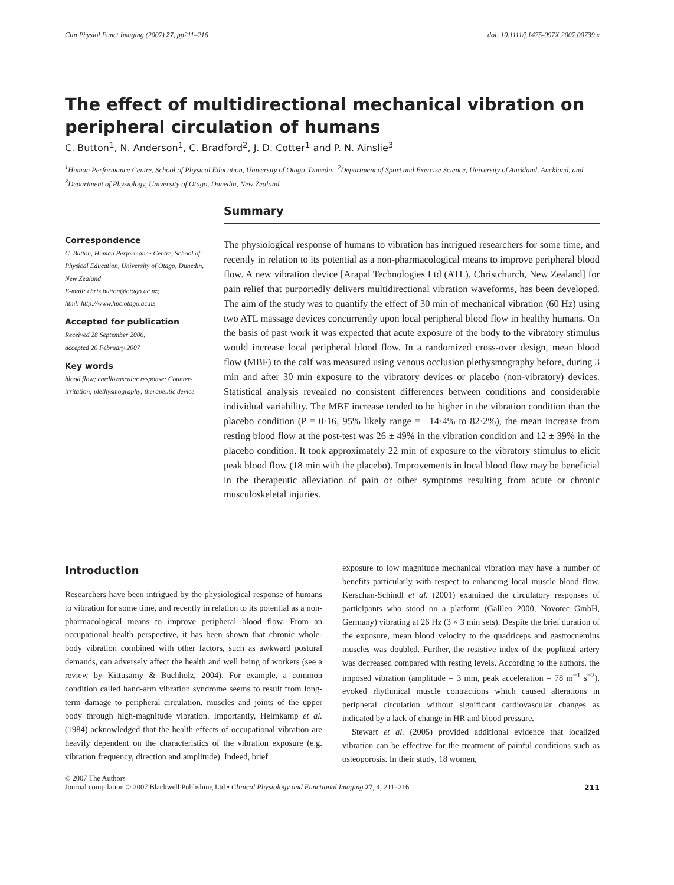Clin Physiol Funct Imaging (2007) 27, pp211–216 doi: 10.1111/j.1475-097X.2007.00739.x
The effect of multidirectional mechanical vibration on peripheral circulation of humans
C. Button<sup>1</sup>, N. Anderson<sup>1</sup>, C. Bradford<sup>2</sup>, J. D. Cotter<sup>1</sup> and P. N. Ainslie<sup>3</sup>
<sup>1</sup> Human Performance Centre, School of Physical Education, University of Otago, Dunedin, <sup>2</sup>Department of Sport and Exercise Science, University of Auckland, Auckland, and <sup>3</sup>Department of Physiology, University of Otago, Dunedin, New Zealand
Correspondence
C. Button, Human Performance Centre, School of Physical Education, University of Otago, Dunedin, New Zealand
E-mail: chris.button@otago.ac.nz;
html: http://www.hpc.otago.ac.nz
Accepted for publication
Received 28 September 2006;
accepted 20 February 2007
Key words
blood flow; cardiovascular response; Counter-irritation; plethysmography; therapeutic device
Summary
The physiological response of humans to vibration has intrigued researchers for some time, and recently in relation to its potential as a non-pharmacological means to improve peripheral blood flow. A new vibration device [Arapal Technologies Ltd (ATL), Christchurch, New Zealand] for pain relief that purportedly delivers multidirectional vibration waveforms, has been developed. The aim of the study was to quantify the effect of 30 min of mechanical vibration (60 Hz) using two ATL massage devices concurrently upon local peripheral blood flow in healthy humans. On the basis of past work it was expected that acute exposure of the body to the vibratory stimulus would increase local peripheral blood flow. In a randomized cross-over design, mean blood flow (MBF) to the calf was measured using venous occlusion plethysmography before, during 3 min and after 30 min exposure to the vibratory devices or placebo (non-vibratory) devices. Statistical analysis revealed no consistent differences between conditions and considerable individual variability. The MBF increase tended to be higher in the vibration condition than the placebo condition (P = 0·16, 95% likely range = −14·4% to 82·2%), the mean increase from resting blood flow at the post-test was 26 ± 49% in the vibration condition and 12 ± 39% in the placebo condition. It took approximately 22 min of exposure to the vibratory stimulus to elicit peak blood flow (18 min with the placebo). Improvements in local blood flow may be beneficial in the therapeutic alleviation of pain or other symptoms resulting from acute or chronic musculoskeletal injuries.
Introduction
Researchers have been intrigued by the physiological response of humans to vibration for some time, and recently in relation to its potential as a non-pharmacological means to improve peripheral blood flow. From an occupational health perspective, it has been shown that chronic whole-body vibration combined with other factors, such as awkward postural demands, can adversely affect the health and well being of workers (see a review by Kittusamy & Buchholz, 2004). For example, a common condition called hand-arm vibration syndrome seems to result from long-term damage to peripheral circulation, muscles and joints of the upper body through high-magnitude vibration. Importantly, Helmkamp et al. (1984) acknowledged that the health effects of occupational vibration are heavily dependent on the characteristics of the vibration exposure (e.g. vibration frequency, direction and amplitude). Indeed, brief
exposure to low magnitude mechanical vibration may have a number of benefits particularly with respect to enhancing local muscle blood flow. Kerschan-Schindl et al. (2001) examined the circulatory responses of participants who stood on a platform (Galileo 2000, Novotec GmbH, Germany) vibrating at 26 Hz (3 × 3 min sets). Despite the brief duration of the exposure, mean blood velocity to the quadriceps and gastrocnemius muscles was doubled. Further, the resistive index of the popliteal artery was decreased compared with resting levels. According to the authors, the imposed vibration (amplitude = 3 mm, peak acceleration = 78 m<sup>−1</sup> s<sup>−2</sup>), evoked rhythmical muscle contractions which caused alterations in peripheral circulation without significant cardiovascular changes as indicated by a lack of change in HR and blood pressure.
Stewart et al. (2005) provided additional evidence that localized vibration can be effective for the treatment of painful conditions such as osteoporosis. In their study, 18 women,
© 2007 The Authors
Journal compilation © 2007 Blackwell Publishing Ltd • Clinical Physiology and Functional Imaging 27, 4, 211–216 211